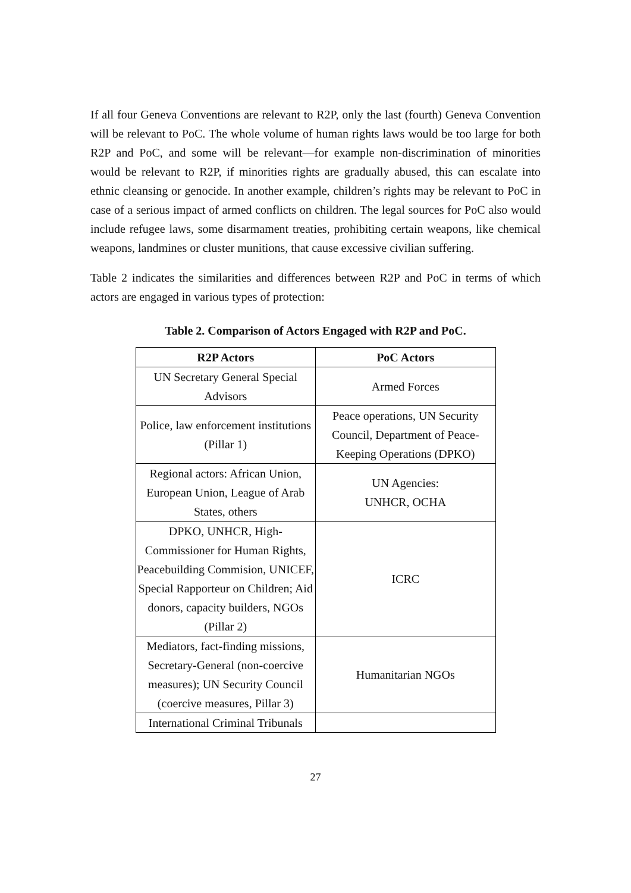If all four Geneva Conventions are relevant to R2P, only the last (fourth) Geneva Convention will be relevant to PoC. The whole volume of human rights laws would be too large for both R2P and PoC, and some will be relevant—for example non-discrimination of minorities would be relevant to R2P, if minorities rights are gradually abused, this can escalate into ethnic cleansing or genocide. In another example, children’s rights may be relevant to PoC in case of a serious impact of armed conflicts on children. The legal sources for PoC also would include refugee laws, some disarmament treaties, prohibiting certain weapons, like chemical weapons, landmines or cluster munitions, that cause excessive civilian suffering.
Table 2 indicates the similarities and differences between R2P and PoC in terms of which actors are engaged in various types of protection:
Table 2. Comparison of Actors Engaged with R2P and PoC.
| R2P Actors | PoC Actors |
| --- | --- |
| UN Secretary General Special Advisors | Armed Forces |
| Police, law enforcement institutions (Pillar 1) | Peace operations, UN Security Council, Department of Peace-Keeping Operations (DPKO) |
| Regional actors: African Union, European Union, League of Arab States, others | UN Agencies: UNHCR, OCHA |
| DPKO, UNHCR, High-Commissioner for Human Rights, Peacebuilding Commision, UNICEF, Special Rapporteur on Children; Aid donors, capacity builders, NGOs (Pillar 2) | ICRC |
| Mediators, fact-finding missions, Secretary-General (non-coercive measures); UN Security Council (coercive measures, Pillar 3) | Humanitarian NGOs |
| International Criminal Tribunals | |
27